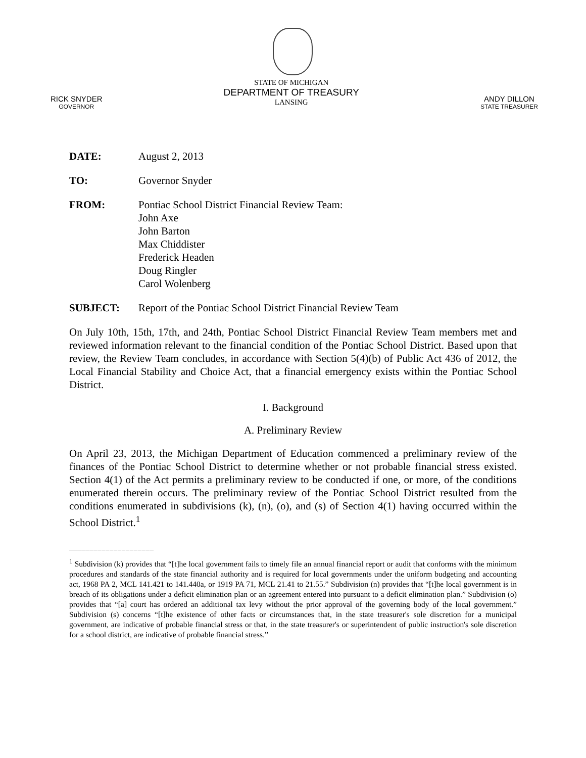RICK SNYDER
GOVERNOR
STATE OF MICHIGAN
DEPARTMENT OF TREASURY
LANSING
ANDY DILLON
STATE TREASURER
DATE: August 2, 2013
TO: Governor Snyder
FROM: Pontiac School District Financial Review Team:
John Axe
John Barton
Max Chiddister
Frederick Headen
Doug Ringler
Carol Wolenberg
SUBJECT: Report of the Pontiac School District Financial Review Team
On July 10th, 15th, 17th, and 24th, Pontiac School District Financial Review Team members met and reviewed information relevant to the financial condition of the Pontiac School District. Based upon that review, the Review Team concludes, in accordance with Section 5(4)(b) of Public Act 436 of 2012, the Local Financial Stability and Choice Act, that a financial emergency exists within the Pontiac School District.
I. Background
A. Preliminary Review
On April 23, 2013, the Michigan Department of Education commenced a preliminary review of the finances of the Pontiac School District to determine whether or not probable financial stress existed. Section 4(1) of the Act permits a preliminary review to be conducted if one, or more, of the conditions enumerated therein occurs. The preliminary review of the Pontiac School District resulted from the conditions enumerated in subdivisions (k), (n), (o), and (s) of Section 4(1) having occurred within the School District.<sup>1</sup>
_____________________
<sup>1</sup> Subdivision (k) provides that “[t]he local government fails to timely file an annual financial report or audit that conforms with the minimum procedures and standards of the state financial authority and is required for local governments under the uniform budgeting and accounting act, 1968 PA 2, MCL 141.421 to 141.440a, or 1919 PA 71, MCL 21.41 to 21.55.” Subdivision (n) provides that “[t]he local government is in breach of its obligations under a deficit elimination plan or an agreement entered into pursuant to a deficit elimination plan.” Subdivision (o) provides that “[a] court has ordered an additional tax levy without the prior approval of the governing body of the local government.” Subdivision (s) concerns “[t]he existence of other facts or circumstances that, in the state treasurer's sole discretion for a municipal government, are indicative of probable financial stress or that, in the state treasurer's or superintendent of public instruction's sole discretion for a school district, are indicative of probable financial stress.”